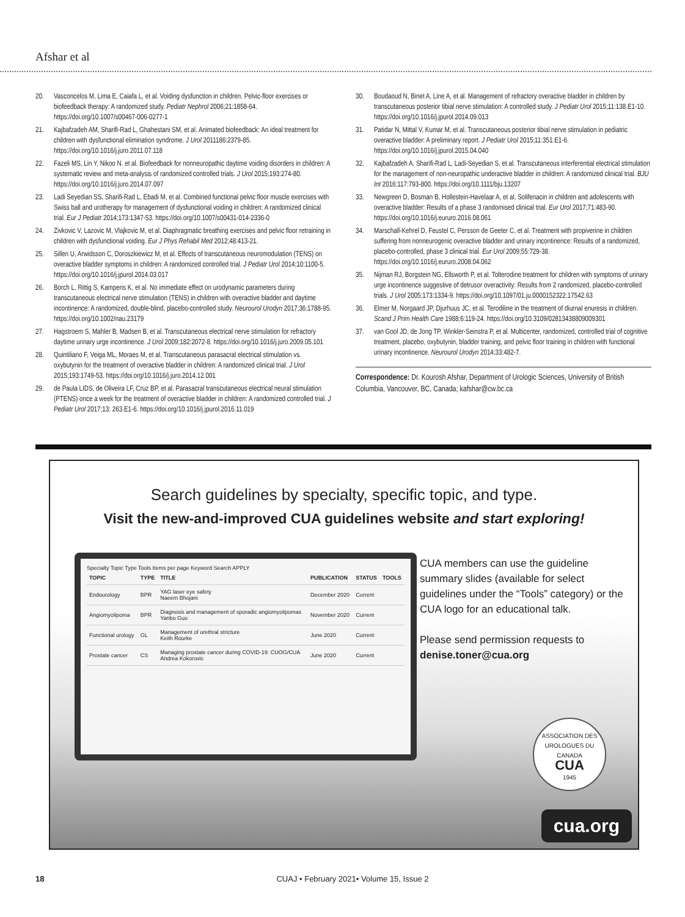Afshar et al
20. Vasconcelos M, Lima E, Caiafa L, et al. Voiding dysfunction in children. Pelvic-floor exercises or biofeedback therapy: A randomized study. Pediatr Nephrol 2006;21:1858-64. https://doi.org/10.1007/s00467-006-0277-1
21. Kajbafzadeh AM, Sharifi-Rad L, Ghahestani SM, et al. Animated biofeedback: An ideal treatment for children with dysfunctional elimination syndrome. J Urol 2011186:2379-85. https://doi.org/10.1016/j.juro.2011.07.118
22. Fazeli MS, Lin Y, Nikoo N. et al. Biofeedback for nonneuropathic daytime voiding disorders in children: A systematic review and meta-analysis of randomized controlled trials. J Urol 2015;193:274-80. https://doi.org/10.1016/j.juro.2014.07.097
23. Ladi Seyedian SS, Sharifi-Rad L, Ebadi M, et al. Combined functional pelvic floor muscle exercises with Swiss ball and urotherapy for management of dysfunctional voiding in children: A randomized clinical trial. Eur J Pediatr 2014;173:1347-53. https://doi.org/10.1007/s00431-014-2336-0
24. Zivkovic V, Lazovic M, Vlajkovic M, et al. Diaphragmatic breathing exercises and pelvic floor retraining in children with dysfunctional voiding. Eur J Phys Rehabil Med 2012;48:413-21.
25. Sillen U, Arwidsson C, Doroszkiewicz M, et al. Effects of transcutaneous neuromodulation (TENS) on overactive bladder symptoms in children: A randomized controlled trial. J Pediatr Urol 2014;10:1100-5. https://doi.org/10.1016/j.jpurol.2014.03.017
26. Borch L, Rittig S, Kamperis K, et al. No immediate effect on urodynamic parameters during transcutaneous electrical nerve stimulation (TENS) in children with overactive bladder and daytime incontinence: A randomized, double-blind, placebo-controlled study. Neurourol Urodyn 2017;36:1788-95. https://doi.org/10.1002/nau.23179
27. Hagstroem S, Mahler B, Madsen B, et al. Transcutaneous electrical nerve stimulation for refractory daytime urinary urge incontinence. J Urol 2009;182:2072-8. https://doi.org/10.1016/j.juro.2009.05.101
28. Quintiliano F, Veiga ML, Moraes M, et al. Transcutaneous parasacral electrical stimulation vs. oxybutynin for the treatment of overactive bladder in children: A randomized clinical trial. J Urol 2015;193:1749-53. https://doi.org/10.1016/j.juro.2014.12.001
29. de Paula LIDS, de Oliveira LF, Cruz BP, et al. Parasacral transcutaneous electrical neural stimulation (PTENS) once a week for the treatment of overactive bladder in children: A randomized controlled trial. J Pediatr Urol 2017;13: 263.E1-6. https://doi.org/10.1016/j.jpurol.2016.11.019
30. Boudaoud N, Binet A, Line A, et al. Management of refractory overactive bladder in children by transcutaneous posterior tibial nerve stimulation: A controlled study. J Pediatr Urol 2015;11:138.E1-10. https://doi.org/10.1016/j.jpurol.2014.09.013
31. Patidar N, Mittal V, Kumar M, et al. Transcutaneous posterior tibial nerve stimulation in pediatric overactive bladder: A preliminary report. J Pediatr Urol 2015;11:351.E1-6. https://doi.org/10.1016/j.jpurol.2015.04.040
32. Kajbafzadeh A, Sharifi-Rad L, Ladi-Seyedian S, et al. Transcutaneous interferential electrical stimulation for the management of non-neuropathic underactive bladder in children: A randomized clinical trial. BJU Int 2016;117:793-800. https://doi.org/10.1111/bju.13207
33. Newgreen D, Bosman B, Hollestein-Havelaar A, et al, Solifenacin in children and adolescents with overactive bladder: Results of a phase 3 randomised clinical trial. Eur Urol 2017;71:483-90. https://doi.org/10.1016/j.eururo.2016.08.061
34. Marschall-Kehrel D, Feustel C, Persson de Geeter C, et al. Treatment with propiverine in children suffering from nonneurogenic overactive bladder and urinary incontinence: Results of a randomized, placebo-controlled, phase 3 clinical trial. Eur Urol 2009;55:729-38. https://doi.org/10.1016/j.eururo.2008.04.062
35. Nijman RJ, Borgstein NG, Ellsworth P, et al. Tolterodine treatment for children with symptoms of urinary urge incontinence suggestive of detrusor overactivity: Results from 2 randomized, placebo-controlled trials. J Urol 2005;173:1334-9. https://doi.org/10.1097/01.ju.0000152322.17542.63
36. Elmer M, Norgaard JP, Djurhuus JC, et al. Terodiline in the treatment of diurnal enuresis in children. Scand J Prim Health Care 1988;6:119-24. https://doi.org/10.3109/02813438809009301
37. van Gool JD, de Jong TP, Winkler-Seinstra P, et al. Multicenter, randomized, controlled trial of cognitive treatment, placebo, oxybutynin, bladder training, and pelvic floor training in children with functional urinary incontinence. Neurourol Urodyn 2014;33:482-7.
Correspondence: Dr. Kourosh Afshar, Department of Urologic Sciences, University of British Columbia, Vancouver, BC, Canada; kafshar@cw.bc.ca
Search guidelines by specialty, specific topic, and type.
Visit the new-and-improved CUA guidelines website and start exploring!
Specialty Topic Type Tools Items per page Keyword Search APPLY
| TOPIC | TYPE | TITLE | PUBLICATION | STATUS | TOOLS |
| --- | --- | --- | --- | --- | --- |
| Endourology | BPR | YAG laser eye safety Naeem Bhojani | December 2020 | Current | |
| Angiomyolipoma | BPR | Diagnosis and management of sporadic angiomyolipomas Yanbo Guo | November 2020 | Current | |
| Functional urology | GL | Management of urethral stricture Keith Rourke | June 2020 | Current | |
| Prostate cancer | CS | Managing prostate cancer during COVID-19: CUOG/CUA Andrea Kokorovic | June 2020 | Current | |
CUA members can use the guideline summary slides (available for select guidelines under the “Tools” category) or the CUA logo for an educational talk.
Please send permission requests to
denise.toner@cua.org
ASSOCIATION DES UROLOGUES DU CANADA
CUA
1945
cua.org
18 CUAJ • February 2021• Volume 15, Issue 2